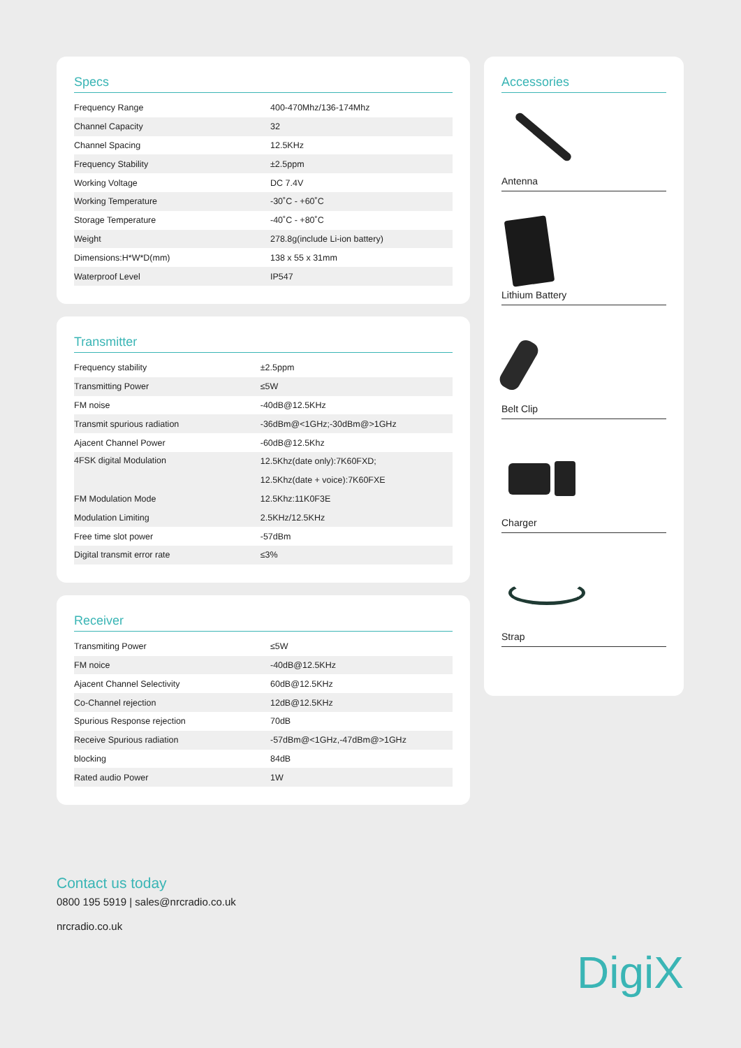Specs
| Frequency Range | 400-470Mhz/136-174Mhz |
| Channel Capacity | 32 |
| Channel Spacing | 12.5KHz |
| Frequency Stability | ±2.5ppm |
| Working Voltage | DC 7.4V |
| Working Temperature | -30˚C - +60˚C |
| Storage Temperature | -40˚C - +80˚C |
| Weight | 278.8g(include Li-ion battery) |
| Dimensions:H*W*D(mm) | 138 x 55 x 31mm |
| Waterproof Level | IP547 |
Transmitter
| Frequency stability | ±2.5ppm |
| Transmitting Power | ≤5W |
| FM noise | -40dB@12.5KHz |
| Transmit spurious radiation | -36dBm@<1GHz;-30dBm@>1GHz |
| Ajacent Channel Power | -60dB@12.5Khz |
| 4FSK digital Modulation | 12.5Khz(date only):7K60FXD; |
| | 12.5Khz(date + voice):7K60FXE |
| FM Modulation Mode | 12.5Khz:11K0F3E |
| Modulation Limiting | 2.5KHz/12.5KHz |
| Free time slot power | -57dBm |
| Digital transmit error rate | ≤3% |
Receiver
| Transmiting Power | ≤5W |
| FM noice | -40dB@12.5KHz |
| Ajacent Channel Selectivity | 60dB@12.5KHz |
| Co-Channel rejection | 12dB@12.5KHz |
| Spurious Response rejection | 70dB |
| Receive Spurious radiation | -57dBm@<1GHz,-47dBm@>1GHz |
| blocking | 84dB |
| Rated audio Power | 1W |
Accessories
Antenna
Lithium Battery
Belt Clip
Charger
Strap
Contact us today
0800 195 5919 | sales@nrcradio.co.uk
nrcradio.co.uk
DigiX